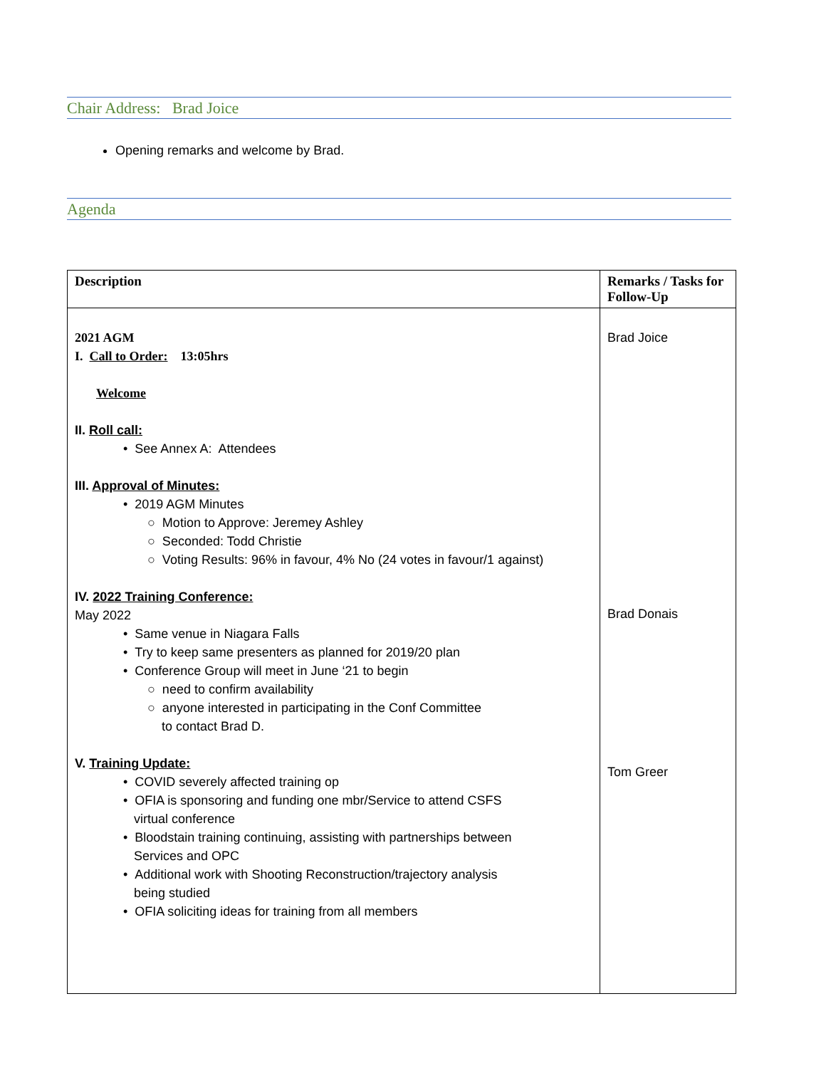Chair Address: Brad Joice
Opening remarks and welcome by Brad.
Agenda
| Description | Remarks / Tasks for Follow-Up |
| --- | --- |
| 2021 AGM I. Call to Order: 13:05hrs Welcome II. Roll call: • See Annex A: Attendees III. Approval of Minutes: • 2019 AGM Minutes ○ Motion to Approve: Jeremey Ashley ○ Seconded: Todd Christie ○ Voting Results: 96% in favour, 4% No (24 votes in favour/1 against) IV. 2022 Training Conference: May 2022 • Same venue in Niagara Falls • Try to keep same presenters as planned for 2019/20 plan • Conference Group will meet in June ‘21 to begin ○ need to confirm availability ○ anyone interested in participating in the Conf Committee to contact Brad D. V. Training Update: • COVID severely affected training op • OFIA is sponsoring and funding one mbr/Service to attend CSFS virtual conference • Bloodstain training continuing, assisting with partnerships between Services and OPC • Additional work with Shooting Reconstruction/trajectory analysis being studied • OFIA soliciting ideas for training from all members | Brad Joice Brad Donais Tom Greer |